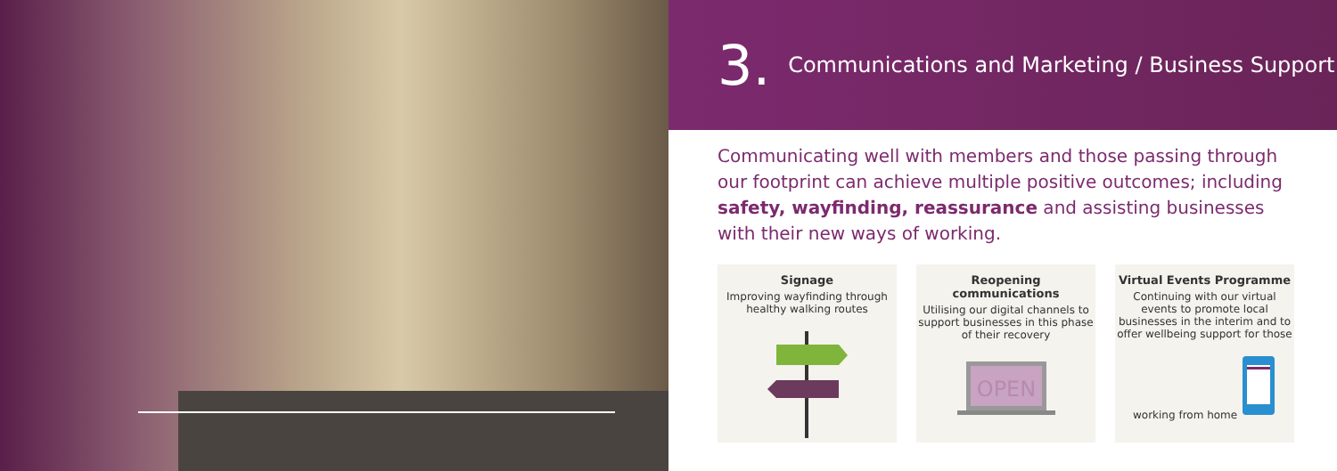3. Communications and Marketing / Business Support
Communicating well with members and those passing through our footprint can achieve multiple positive outcomes; including safety, wayfinding, reassurance and assisting businesses with their new ways of working.
Signage
Improving wayfinding through healthy walking routes
Reopening communications
Utilising our digital channels to support businesses in this phase of their recovery
OPEN
Virtual Events Programme
Continuing with our virtual events to promote local businesses in the interim and to offer wellbeing support for those working from home